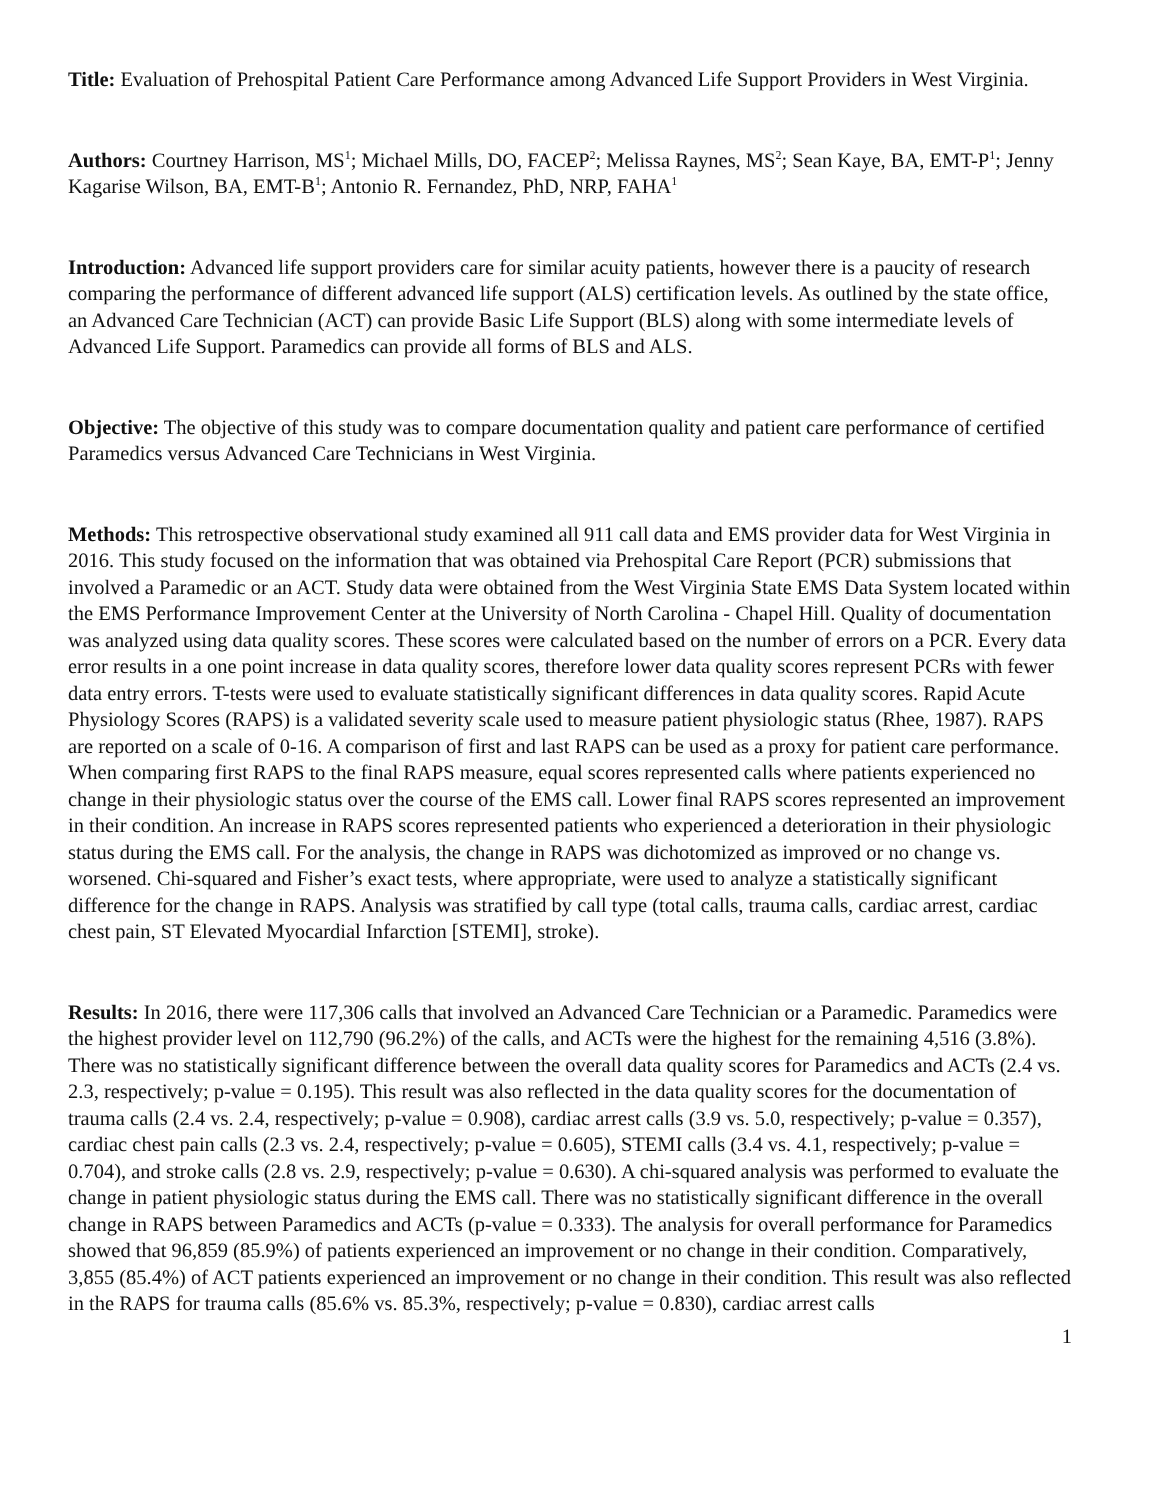Title: Evaluation of Prehospital Patient Care Performance among Advanced Life Support Providers in West Virginia.
Authors: Courtney Harrison, MS<sup>1</sup>; Michael Mills, DO, FACEP<sup>2</sup>; Melissa Raynes, MS<sup>2</sup>; Sean Kaye, BA, EMT-P<sup>1</sup>; Jenny Kagarise Wilson, BA, EMT-B<sup>1</sup>; Antonio R. Fernandez, PhD, NRP, FAHA<sup>1</sup>
Introduction: Advanced life support providers care for similar acuity patients, however there is a paucity of research comparing the performance of different advanced life support (ALS) certification levels. As outlined by the state office, an Advanced Care Technician (ACT) can provide Basic Life Support (BLS) along with some intermediate levels of Advanced Life Support. Paramedics can provide all forms of BLS and ALS.
Objective: The objective of this study was to compare documentation quality and patient care performance of certified Paramedics versus Advanced Care Technicians in West Virginia.
Methods: This retrospective observational study examined all 911 call data and EMS provider data for West Virginia in 2016. This study focused on the information that was obtained via Prehospital Care Report (PCR) submissions that involved a Paramedic or an ACT. Study data were obtained from the West Virginia State EMS Data System located within the EMS Performance Improvement Center at the University of North Carolina - Chapel Hill. Quality of documentation was analyzed using data quality scores. These scores were calculated based on the number of errors on a PCR. Every data error results in a one point increase in data quality scores, therefore lower data quality scores represent PCRs with fewer data entry errors. T-tests were used to evaluate statistically significant differences in data quality scores. Rapid Acute Physiology Scores (RAPS) is a validated severity scale used to measure patient physiologic status (Rhee, 1987). RAPS are reported on a scale of 0-16. A comparison of first and last RAPS can be used as a proxy for patient care performance. When comparing first RAPS to the final RAPS measure, equal scores represented calls where patients experienced no change in their physiologic status over the course of the EMS call. Lower final RAPS scores represented an improvement in their condition. An increase in RAPS scores represented patients who experienced a deterioration in their physiologic status during the EMS call. For the analysis, the change in RAPS was dichotomized as improved or no change vs. worsened. Chi-squared and Fisher’s exact tests, where appropriate, were used to analyze a statistically significant difference for the change in RAPS. Analysis was stratified by call type (total calls, trauma calls, cardiac arrest, cardiac chest pain, ST Elevated Myocardial Infarction [STEMI], stroke).
Results: In 2016, there were 117,306 calls that involved an Advanced Care Technician or a Paramedic. Paramedics were the highest provider level on 112,790 (96.2%) of the calls, and ACTs were the highest for the remaining 4,516 (3.8%). There was no statistically significant difference between the overall data quality scores for Paramedics and ACTs (2.4 vs. 2.3, respectively; p-value = 0.195). This result was also reflected in the data quality scores for the documentation of trauma calls (2.4 vs. 2.4, respectively; p-value = 0.908), cardiac arrest calls (3.9 vs. 5.0, respectively; p-value = 0.357), cardiac chest pain calls (2.3 vs. 2.4, respectively; p-value = 0.605), STEMI calls (3.4 vs. 4.1, respectively; p-value = 0.704), and stroke calls (2.8 vs. 2.9, respectively; p-value = 0.630). A chi-squared analysis was performed to evaluate the change in patient physiologic status during the EMS call. There was no statistically significant difference in the overall change in RAPS between Paramedics and ACTs (p-value = 0.333). The analysis for overall performance for Paramedics showed that 96,859 (85.9%) of patients experienced an improvement or no change in their condition. Comparatively, 3,855 (85.4%) of ACT patients experienced an improvement or no change in their condition. This result was also reflected in the RAPS for trauma calls (85.6% vs. 85.3%, respectively; p-value = 0.830), cardiac arrest calls
1